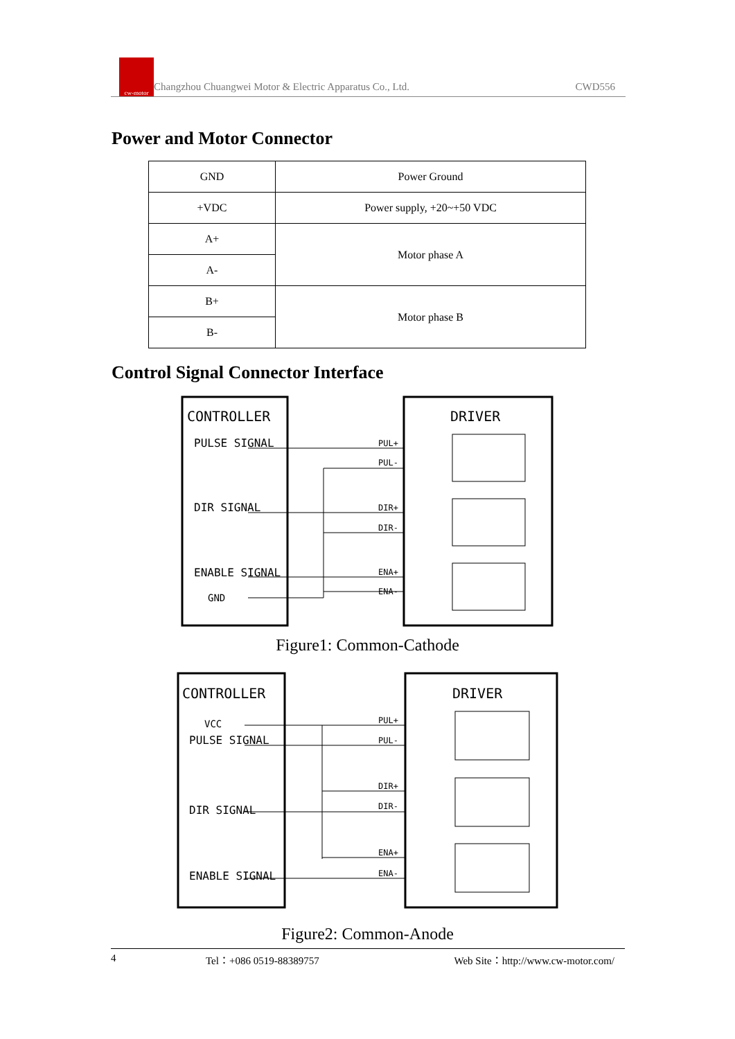cw-motor
Changzhou Chuangwei Motor & Electric Apparatus Co., Ltd.
CWD556
Power and Motor Connector
| GND | Power Ground |
| +VDC | Power supply, +20~+50 VDC |
| A+ | Motor phase A |
| A- | |
| B+ | Motor phase B |
| B- | |
Control Signal Connector Interface
CONTROLLER
DRIVER
PULSE SIGNAL
DIR SIGNAL
ENABLE SIGNAL
GND
PUL+
PUL-
DIR+
DIR-
ENA+
ENA-
Figure1: Common-Cathode
CONTROLLER
DRIVER
VCC
PULSE SIGNAL
DIR SIGNAL
ENABLE SIGNAL
PUL+
PUL-
DIR+
DIR-
ENA+
ENA-
Figure2: Common-Anode
4 Tel：+086 0519-88389757 Web Site：http://www.cw-motor.com/